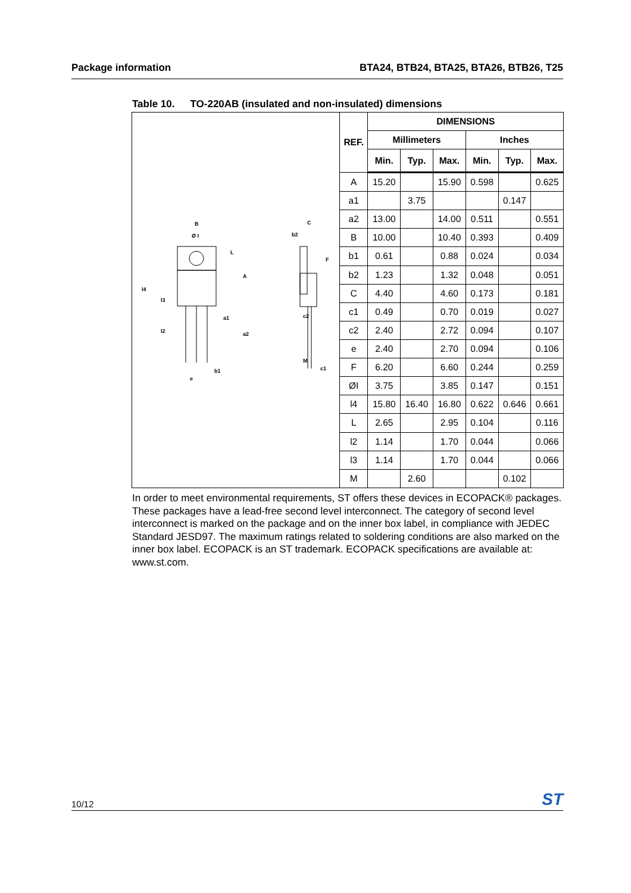Package information BTA24, BTB24, BTA25, BTA26, BTB26, T25
Table 10. TO-220AB (insulated and non-insulated) dimensions
B
Ø I
L
A
l4
l3
a1
l2
a2
b1
e
C
b2
F
c2
M
c1
| REF. | DIMENSIONS | | | | | |
| --- | --- | --- | --- | --- | --- | --- |
| | Millimeters | | | Inches | | |
| | Min. | Typ. | Max. | Min. | Typ. | Max. |
| A | 15.20 | | 15.90 | 0.598 | | 0.625 |
| a1 | | 3.75 | | | 0.147 | |
| a2 | 13.00 | | 14.00 | 0.511 | | 0.551 |
| B | 10.00 | | 10.40 | 0.393 | | 0.409 |
| b1 | 0.61 | | 0.88 | 0.024 | | 0.034 |
| b2 | 1.23 | | 1.32 | 0.048 | | 0.051 |
| C | 4.40 | | 4.60 | 0.173 | | 0.181 |
| c1 | 0.49 | | 0.70 | 0.019 | | 0.027 |
| c2 | 2.40 | | 2.72 | 0.094 | | 0.107 |
| e | 2.40 | | 2.70 | 0.094 | | 0.106 |
| F | 6.20 | | 6.60 | 0.244 | | 0.259 |
| ØI | 3.75 | | 3.85 | 0.147 | | 0.151 |
| l4 | 15.80 | 16.40 | 16.80 | 0.622 | 0.646 | 0.661 |
| L | 2.65 | | 2.95 | 0.104 | | 0.116 |
| l2 | 1.14 | | 1.70 | 0.044 | | 0.066 |
| l3 | 1.14 | | 1.70 | 0.044 | | 0.066 |
| M | | 2.60 | | | 0.102 | |
In order to meet environmental requirements, ST offers these devices in ECOPACK® packages. These packages have a lead-free second level interconnect. The category of second level interconnect is marked on the package and on the inner box label, in compliance with JEDEC Standard JESD97. The maximum ratings related to soldering conditions are also marked on the inner box label. ECOPACK is an ST trademark. ECOPACK specifications are available at: www.st.com.
10/12 ST